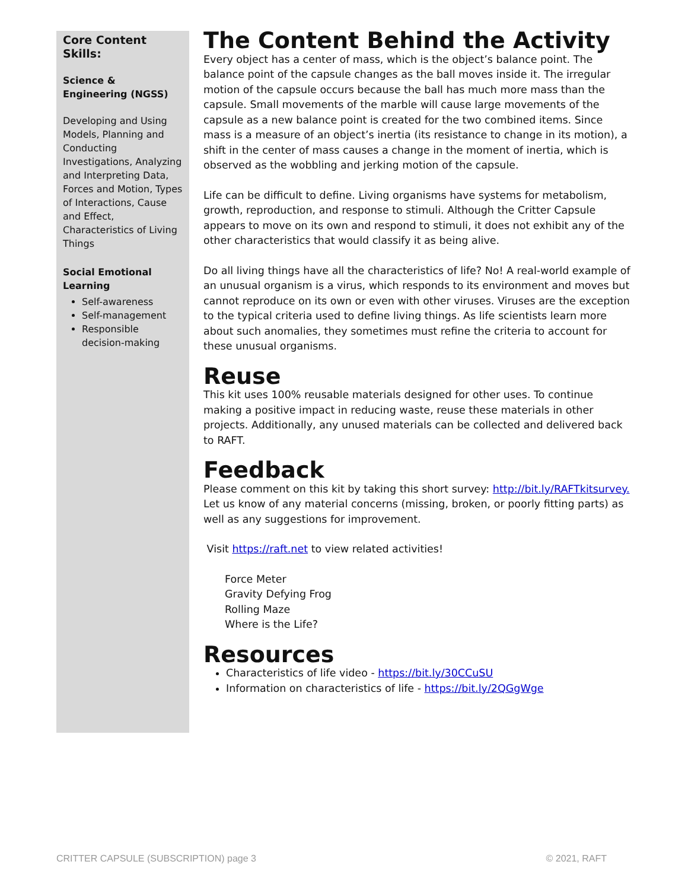Core Content Skills:
Science & Engineering (NGSS)
Developing and Using Models, Planning and Conducting Investigations, Analyzing and Interpreting Data, Forces and Motion, Types of Interactions, Cause and Effect, Characteristics of Living Things
Social Emotional Learning
Self-awareness
Self-management
Responsible decision-making
The Content Behind the Activity
Every object has a center of mass, which is the object’s balance point. The balance point of the capsule changes as the ball moves inside it. The irregular motion of the capsule occurs because the ball has much more mass than the capsule. Small movements of the marble will cause large movements of the capsule as a new balance point is created for the two combined items. Since mass is a measure of an object’s inertia (its resistance to change in its motion), a shift in the center of mass causes a change in the moment of inertia, which is observed as the wobbling and jerking motion of the capsule.
Life can be difficult to define. Living organisms have systems for metabolism, growth, reproduction, and response to stimuli. Although the Critter Capsule appears to move on its own and respond to stimuli, it does not exhibit any of the other characteristics that would classify it as being alive.
Do all living things have all the characteristics of life? No! A real-world example of an unusual organism is a virus, which responds to its environment and moves but cannot reproduce on its own or even with other viruses. Viruses are the exception to the typical criteria used to define living things. As life scientists learn more about such anomalies, they sometimes must refine the criteria to account for these unusual organisms.
Reuse
This kit uses 100% reusable materials designed for other uses. To continue making a positive impact in reducing waste, reuse these materials in other projects. Additionally, any unused materials can be collected and delivered back to RAFT.
Feedback
Please comment on this kit by taking this short survey: http://bit.ly/RAFTkitsurvey. Let us know of any material concerns (missing, broken, or poorly fitting parts) as well as any suggestions for improvement.
Visit https://raft.net to view related activities!
Force Meter
Gravity Defying Frog
Rolling Maze
Where is the Life?
Resources
Characteristics of life video - https://bit.ly/30CCuSU
Information on characteristics of life - https://bit.ly/2QGgWge
CRITTER CAPSULE (SUBSCRIPTION) page 3 © 2021, RAFT